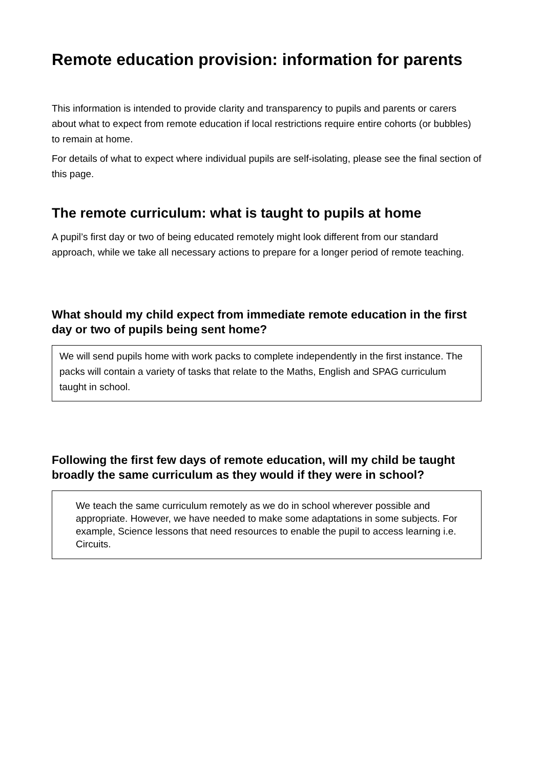Remote education provision: information for parents
This information is intended to provide clarity and transparency to pupils and parents or carers about what to expect from remote education if local restrictions require entire cohorts (or bubbles) to remain at home.
For details of what to expect where individual pupils are self-isolating, please see the final section of this page.
The remote curriculum: what is taught to pupils at home
A pupil’s first day or two of being educated remotely might look different from our standard approach, while we take all necessary actions to prepare for a longer period of remote teaching.
What should my child expect from immediate remote education in the first day or two of pupils being sent home?
We will send pupils home with work packs to complete independently in the first instance. The packs will contain a variety of tasks that relate to the Maths, English and SPAG curriculum taught in school.
Following the first few days of remote education, will my child be taught broadly the same curriculum as they would if they were in school?
We teach the same curriculum remotely as we do in school wherever possible and appropriate. However, we have needed to make some adaptations in some subjects. For example, Science lessons that need resources to enable the pupil to access learning i.e. Circuits.